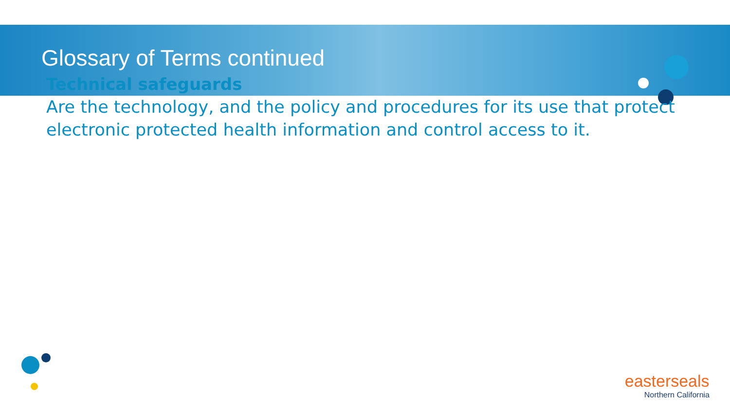Glossary of Terms continued
Technical safeguards
Are the technology, and the policy and procedures for its use that protect electronic protected health information and control access to it.
easterseals
Northern California